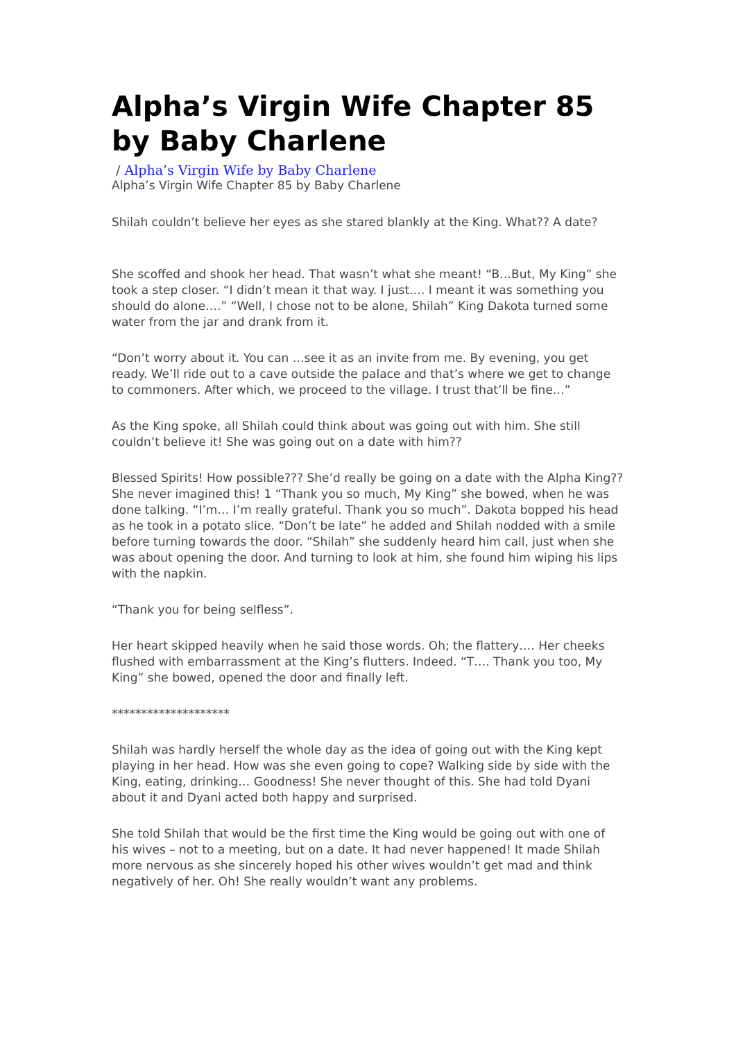Alpha’s Virgin Wife Chapter 85 by Baby Charlene
/ Alpha’s Virgin Wife by Baby Charlene
Alpha’s Virgin Wife Chapter 85 by Baby Charlene
Shilah couldn’t believe her eyes as she stared blankly at the King. What?? A date?
She scoffed and shook her head. That wasn’t what she meant! “B…But, My King” she took a step closer. “I didn’t mean it that way. I just…. I meant it was something you should do alone….” “Well, I chose not to be alone, Shilah” King Dakota turned some water from the jar and drank from it.
“Don’t worry about it. You can …see it as an invite from me. By evening, you get ready. We’ll ride out to a cave outside the palace and that’s where we get to change to commoners. After which, we proceed to the village. I trust that’ll be fine…”
As the King spoke, all Shilah could think about was going out with him. She still couldn’t believe it! She was going out on a date with him??
Blessed Spirits! How possible??? She’d really be going on a date with the Alpha King?? She never imagined this! 1 “Thank you so much, My King” she bowed, when he was done talking. “I’m… I’m really grateful. Thank you so much”. Dakota bopped his head as he took in a potato slice. “Don’t be late” he added and Shilah nodded with a smile before turning towards the door. “Shilah” she suddenly heard him call, just when she was about opening the door. And turning to look at him, she found him wiping his lips with the napkin.
“Thank you for being selfless”.
Her heart skipped heavily when he said those words. Oh; the flattery…. Her cheeks flushed with embarrassment at the King’s flutters. Indeed. “T…. Thank you too, My King” she bowed, opened the door and finally left.
********************
Shilah was hardly herself the whole day as the idea of going out with the King kept playing in her head. How was she even going to cope? Walking side by side with the King, eating, drinking… Goodness! She never thought of this. She had told Dyani about it and Dyani acted both happy and surprised.
She told Shilah that would be the first time the King would be going out with one of his wives – not to a meeting, but on a date. It had never happened! It made Shilah more nervous as she sincerely hoped his other wives wouldn’t get mad and think negatively of her. Oh! She really wouldn’t want any problems.